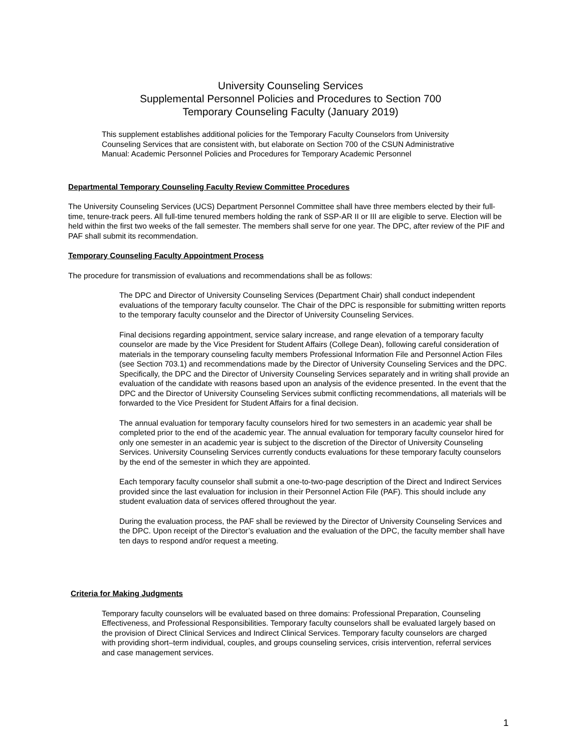University Counseling Services
Supplemental Personnel Policies and Procedures to Section 700
Temporary Counseling Faculty (January 2019)
This supplement establishes additional policies for the Temporary Faculty Counselors from University Counseling Services that are consistent with, but elaborate on Section 700 of the CSUN Administrative Manual: Academic Personnel Policies and Procedures for Temporary Academic Personnel
Departmental Temporary Counseling Faculty Review Committee Procedures
The University Counseling Services (UCS) Department Personnel Committee shall have three members elected by their full-time, tenure-track peers. All full-time tenured members holding the rank of SSP-AR II or III are eligible to serve. Election will be held within the first two weeks of the fall semester. The members shall serve for one year. The DPC, after review of the PIF and PAF shall submit its recommendation.
Temporary Counseling Faculty Appointment Process
The procedure for transmission of evaluations and recommendations shall be as follows:
The DPC and Director of University Counseling Services (Department Chair) shall conduct independent evaluations of the temporary faculty counselor. The Chair of the DPC is responsible for submitting written reports to the temporary faculty counselor and the Director of University Counseling Services.
Final decisions regarding appointment, service salary increase, and range elevation of a temporary faculty counselor are made by the Vice President for Student Affairs (College Dean), following careful consideration of materials in the temporary counseling faculty members Professional Information File and Personnel Action Files (see Section 703.1) and recommendations made by the Director of University Counseling Services and the DPC. Specifically, the DPC and the Director of University Counseling Services separately and in writing shall provide an evaluation of the candidate with reasons based upon an analysis of the evidence presented. In the event that the DPC and the Director of University Counseling Services submit conflicting recommendations, all materials will be forwarded to the Vice President for Student Affairs for a final decision.
The annual evaluation for temporary faculty counselors hired for two semesters in an academic year shall be completed prior to the end of the academic year. The annual evaluation for temporary faculty counselor hired for only one semester in an academic year is subject to the discretion of the Director of University Counseling Services. University Counseling Services currently conducts evaluations for these temporary faculty counselors by the end of the semester in which they are appointed.
Each temporary faculty counselor shall submit a one-to-two-page description of the Direct and Indirect Services provided since the last evaluation for inclusion in their Personnel Action File (PAF). This should include any student evaluation data of services offered throughout the year.
During the evaluation process, the PAF shall be reviewed by the Director of University Counseling Services and the DPC. Upon receipt of the Director’s evaluation and the evaluation of the DPC, the faculty member shall have ten days to respond and/or request a meeting.
Criteria for Making Judgments
Temporary faculty counselors will be evaluated based on three domains: Professional Preparation, Counseling Effectiveness, and Professional Responsibilities. Temporary faculty counselors shall be evaluated largely based on the provision of Direct Clinical Services and Indirect Clinical Services. Temporary faculty counselors are charged with providing short–term individual, couples, and groups counseling services, crisis intervention, referral services and case management services.
1